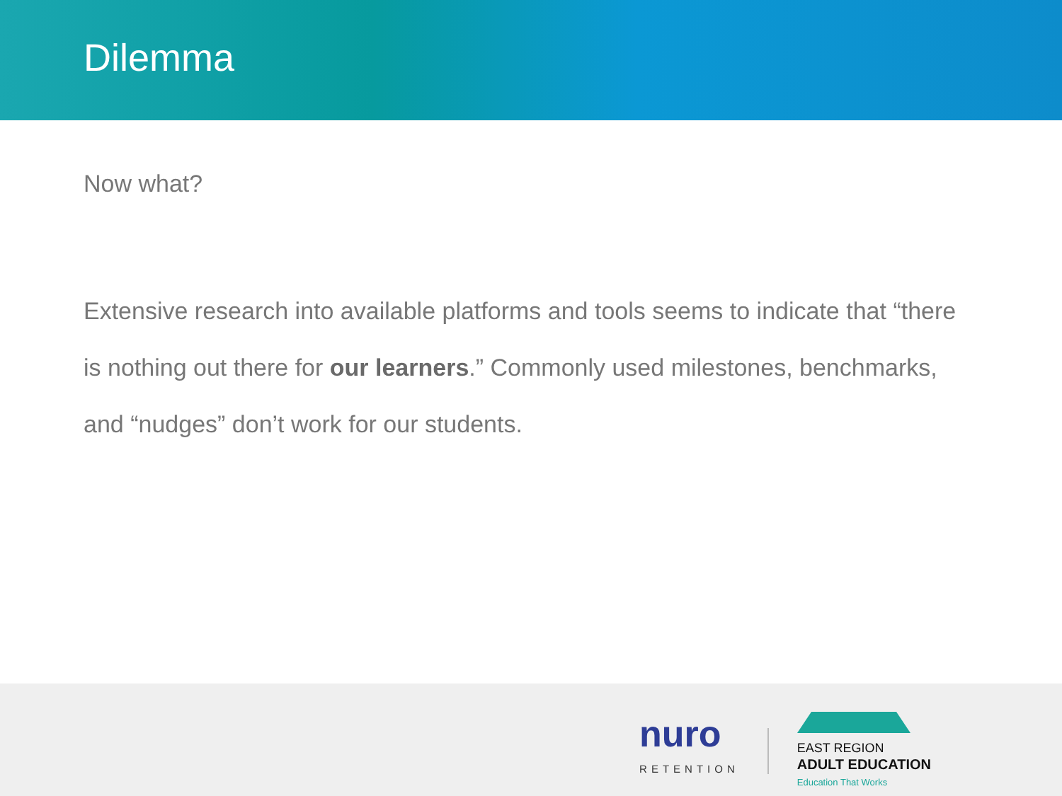Dilemma
Now what?
Extensive research into available platforms and tools seems to indicate that “there is nothing out there for our learners.” Commonly used milestones, benchmarks, and “nudges” don’t work for our students.
nuro
RETENTION
EAST REGION
ADULT EDUCATION
Education That Works